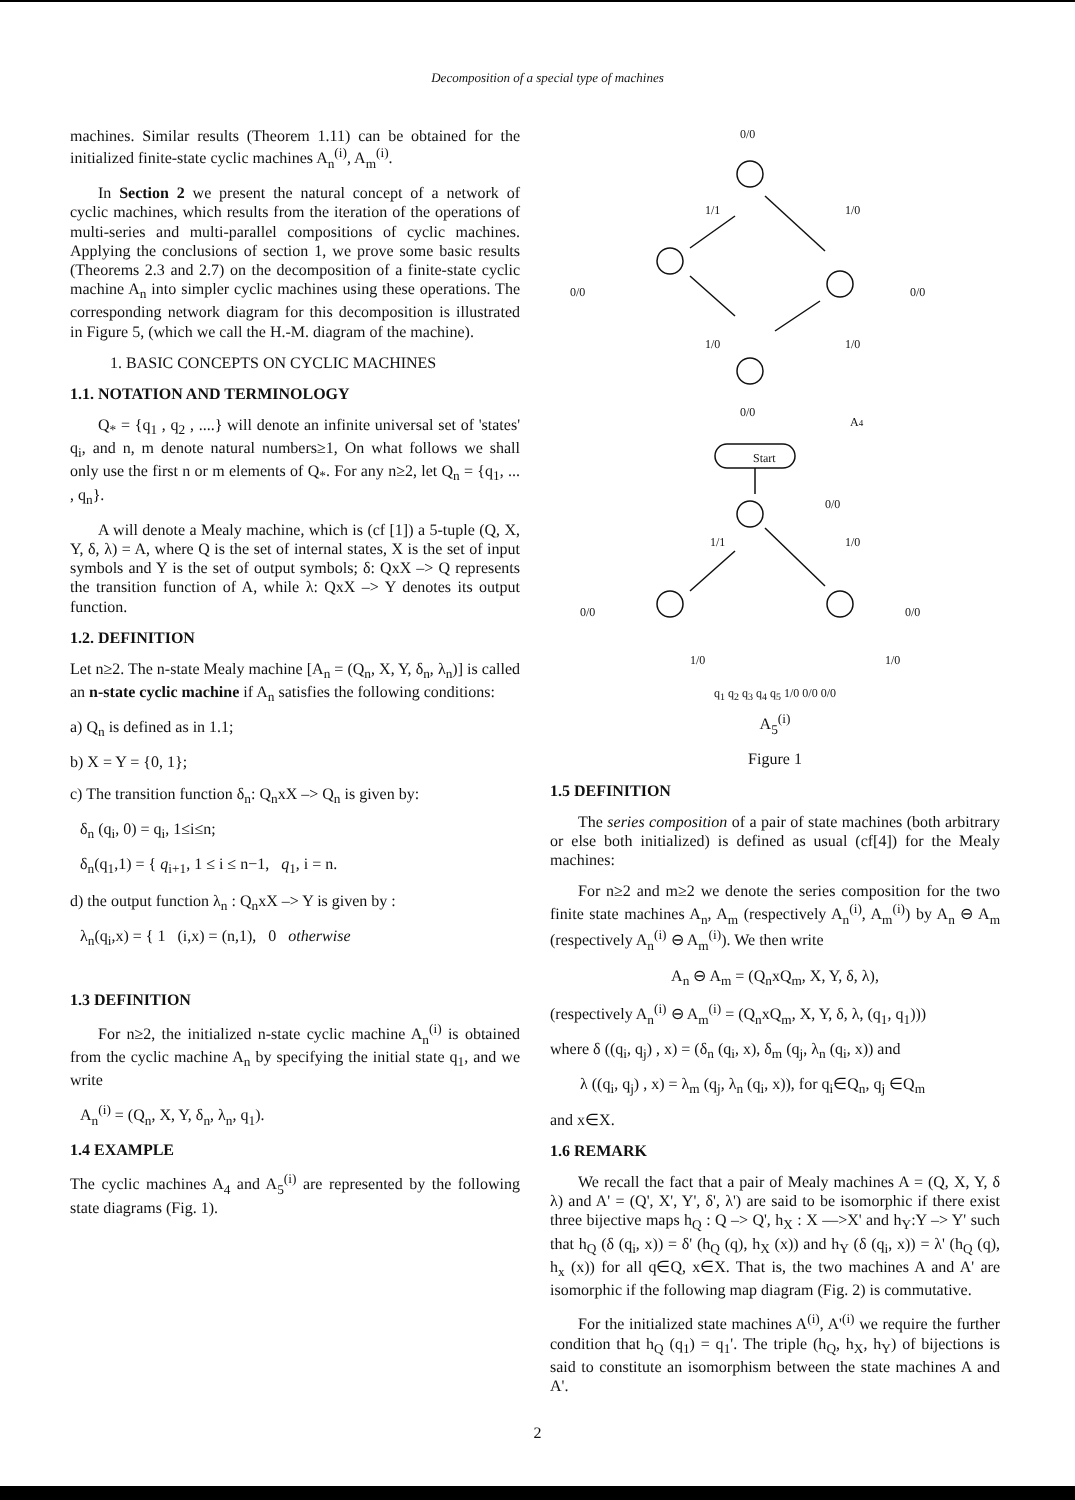Decomposition of a special type of machines
machines. Similar results (Theorem 1.11) can be obtained for the initialized finite-state cyclic machines A<sub>n</sub><sup>(i)</sup>, A<sub>m</sub><sup>(i)</sup>.
In Section 2 we present the natural concept of a network of cyclic machines, which results from the iteration of the operations of multi-series and multi-parallel compositions of cyclic machines. Applying the conclusions of section 1, we prove some basic results (Theorems 2.3 and 2.7) on the decomposition of a finite-state cyclic machine A<sub>n</sub> into simpler cyclic machines using these operations. The corresponding network diagram for this decomposition is illustrated in Figure 5, (which we call the H.-M. diagram of the machine).
1. BASIC CONCEPTS ON CYCLIC MACHINES
1.1. NOTATION AND TERMINOLOGY
Q<sub>*</sub> = {q<sub>1</sub> , q<sub>2</sub> , ....} will denote an infinite universal set of 'states' q<sub>i</sub>, and n, m denote natural numbers≥1, On what follows we shall only use the first n or m elements of Q<sub>*</sub>. For any n≥2, let Q<sub>n</sub> = {q<sub>1</sub>, ... , q<sub>n</sub>}.
A will denote a Mealy machine, which is (cf [1]) a 5-tuple (Q, X, Y, δ, λ) = A, where Q is the set of internal states, X is the set of input symbols and Y is the set of output symbols; δ: QxX –> Q represents the transition function of A, while λ: QxX –> Y denotes its output function.
1.2. DEFINITION
Let n≥2. The n-state Mealy machine [A<sub>n</sub> = (Q<sub>n</sub>, X, Y, δ<sub>n</sub>, λ<sub>n</sub>)] is called an n-state cyclic machine if A<sub>n</sub> satisfies the following conditions:
a) Q<sub>n</sub> is defined as in 1.1;
b) X = Y = {0, 1};
c) The transition function δ<sub>n</sub>: Q<sub>n</sub>xX –> Q<sub>n</sub> is given by:
δ<sub>n</sub> (q<sub>i</sub>, 0) = q<sub>i</sub>, 1≤i≤n;
δ<sub>n</sub>(q<sub>1</sub>,1) = { q<sub>i+1</sub>, 1 ≤ i ≤ n−1, q<sub>1</sub>, i = n.
d) the output function λ<sub>n</sub> : Q<sub>n</sub>xX –> Y is given by :
λ<sub>n</sub>(q<sub>i</sub>,x) = { 1 (i,x) = (n,1), 0 otherwise
1.3 DEFINITION
For n≥2, the initialized n-state cyclic machine A<sub>n</sub><sup>(i)</sup> is obtained from the cyclic machine A<sub>n</sub> by specifying the initial state q<sub>1</sub>, and we write
A<sub>n</sub><sup>(i)</sup> = (Q<sub>n</sub>, X, Y, δ<sub>n</sub>, λ<sub>n</sub>, q<sub>1</sub>).
1.4 EXAMPLE
The cyclic machines A<sub>4</sub> and A<sub>5</sub><sup>(i)</sup> are represented by the following state diagrams (Fig. 1).
0/0
1/1
1/0
0/0
0/0
1/0
1/0
0/0
A4
Start
0/0
1/1
1/0
0/0
0/0
1/0
1/0
q<sub>1</sub> q<sub>2</sub> q<sub>3</sub> q<sub>4</sub> q<sub>5</sub> 1/0 0/0 0/0
A<sub>5</sub><sup>(i)</sup>
Figure 1
1.5 DEFINITION
The series composition of a pair of state machines (both arbitrary or else both initialized) is defined as usual (cf[4]) for the Mealy machines:
For n≥2 and m≥2 we denote the series composition for the two finite state machines A<sub>n</sub>, A<sub>m</sub> (respectively A<sub>n</sub><sup>(i)</sup>, A<sub>m</sub><sup>(i)</sup>) by A<sub>n</sub> ⊖ A<sub>m</sub> (respectively A<sub>n</sub><sup>(i)</sup> ⊖ A<sub>m</sub><sup>(i)</sup>). We then write
A<sub>n</sub> ⊖ A<sub>m</sub> = (Q<sub>n</sub>xQ<sub>m</sub>, X, Y, δ, λ),
(respectively A<sub>n</sub><sup>(i)</sup> ⊖ A<sub>m</sub><sup>(i)</sup> = (Q<sub>n</sub>xQ<sub>m</sub>, X, Y, δ, λ, (q<sub>1</sub>, q<sub>1</sub>)))
where δ ((q<sub>i</sub>, q<sub>j</sub>) , x) = (δ<sub>n</sub> (q<sub>i</sub>, x), δ<sub>m</sub> (q<sub>j</sub>, λ<sub>n</sub> (q<sub>i</sub>, x)) and
λ ((q<sub>i</sub>, q<sub>j</sub>) , x) = λ<sub>m</sub> (q<sub>j</sub>, λ<sub>n</sub> (q<sub>i</sub>, x)), for q<sub>i</sub>∈Q<sub>n</sub>, q<sub>j</sub> ∈Q<sub>m</sub>
and x∈X.
1.6 REMARK
We recall the fact that a pair of Mealy machines A = (Q, X, Y, δ λ) and A' = (Q', X', Y', δ', λ') are said to be isomorphic if there exist three bijective maps h<sub>Q</sub> : Q –> Q', h<sub>X</sub> : X —>X' and h<sub>Y</sub>:Y –> Y' such that h<sub>Q</sub> (δ (q<sub>i</sub>, x)) = δ' (h<sub>Q</sub> (q), h<sub>X</sub> (x)) and h<sub>Y</sub> (δ (q<sub>i</sub>, x)) = λ' (h<sub>Q</sub> (q), h<sub>x</sub> (x)) for all q∈Q, x∈X. That is, the two machines A and A' are isomorphic if the following map diagram (Fig. 2) is commutative.
For the initialized state machines A<sup>(i)</sup>, A'<sup>(i)</sup> we require the further condition that h<sub>Q</sub> (q<sub>1</sub>) = q<sub>1</sub>'. The triple (h<sub>Q</sub>, h<sub>X</sub>, h<sub>Y</sub>) of bijections is said to constitute an isomorphism between the state machines A and A'.
2